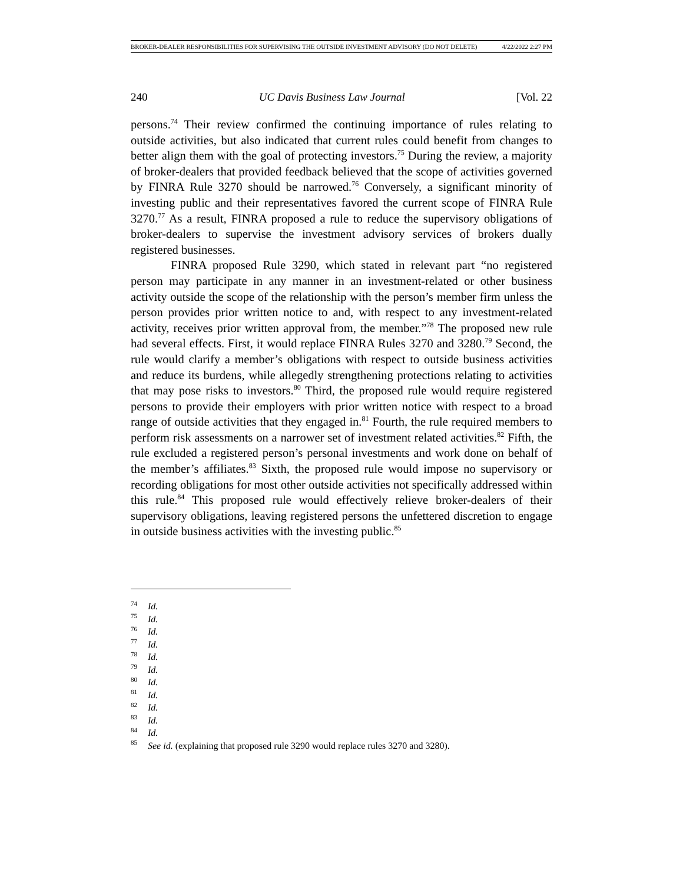BROKER-DEALER RESPONSIBILITIES FOR SUPERVISING THE OUTSIDE INVESTMENT ADVISORY (DO NOT DELETE) 4/22/2022 2:27 PM
240 UC Davis Business Law Journal [Vol. 22
persons.<sup>74</sup> Their review confirmed the continuing importance of rules relating to outside activities, but also indicated that current rules could benefit from changes to better align them with the goal of protecting investors.<sup>75</sup> During the review, a majority of broker-dealers that provided feedback believed that the scope of activities governed by FINRA Rule 3270 should be narrowed.<sup>76</sup> Conversely, a significant minority of investing public and their representatives favored the current scope of FINRA Rule 3270.<sup>77</sup> As a result, FINRA proposed a rule to reduce the supervisory obligations of broker-dealers to supervise the investment advisory services of brokers dually registered businesses.
FINRA proposed Rule 3290, which stated in relevant part “no registered person may participate in any manner in an investment-related or other business activity outside the scope of the relationship with the person’s member firm unless the person provides prior written notice to and, with respect to any investment-related activity, receives prior written approval from, the member.”<sup>78</sup> The proposed new rule had several effects. First, it would replace FINRA Rules 3270 and 3280.<sup>79</sup> Second, the rule would clarify a member’s obligations with respect to outside business activities and reduce its burdens, while allegedly strengthening protections relating to activities that may pose risks to investors.<sup>80</sup> Third, the proposed rule would require registered persons to provide their employers with prior written notice with respect to a broad range of outside activities that they engaged in.<sup>81</sup> Fourth, the rule required members to perform risk assessments on a narrower set of investment related activities.<sup>82</sup> Fifth, the rule excluded a registered person’s personal investments and work done on behalf of the member’s affiliates.<sup>83</sup> Sixth, the proposed rule would impose no supervisory or recording obligations for most other outside activities not specifically addressed within this rule.<sup>84</sup> This proposed rule would effectively relieve broker-dealers of their supervisory obligations, leaving registered persons the unfettered discretion to engage in outside business activities with the investing public.<sup>85</sup>
<sup>74</sup> Id.
<sup>75</sup> Id.
<sup>76</sup> Id.
<sup>77</sup> Id.
<sup>78</sup> Id.
<sup>79</sup> Id.
<sup>80</sup> Id.
<sup>81</sup> Id.
<sup>82</sup> Id.
<sup>83</sup> Id.
<sup>84</sup> Id.
<sup>85</sup> See id. (explaining that proposed rule 3290 would replace rules 3270 and 3280).